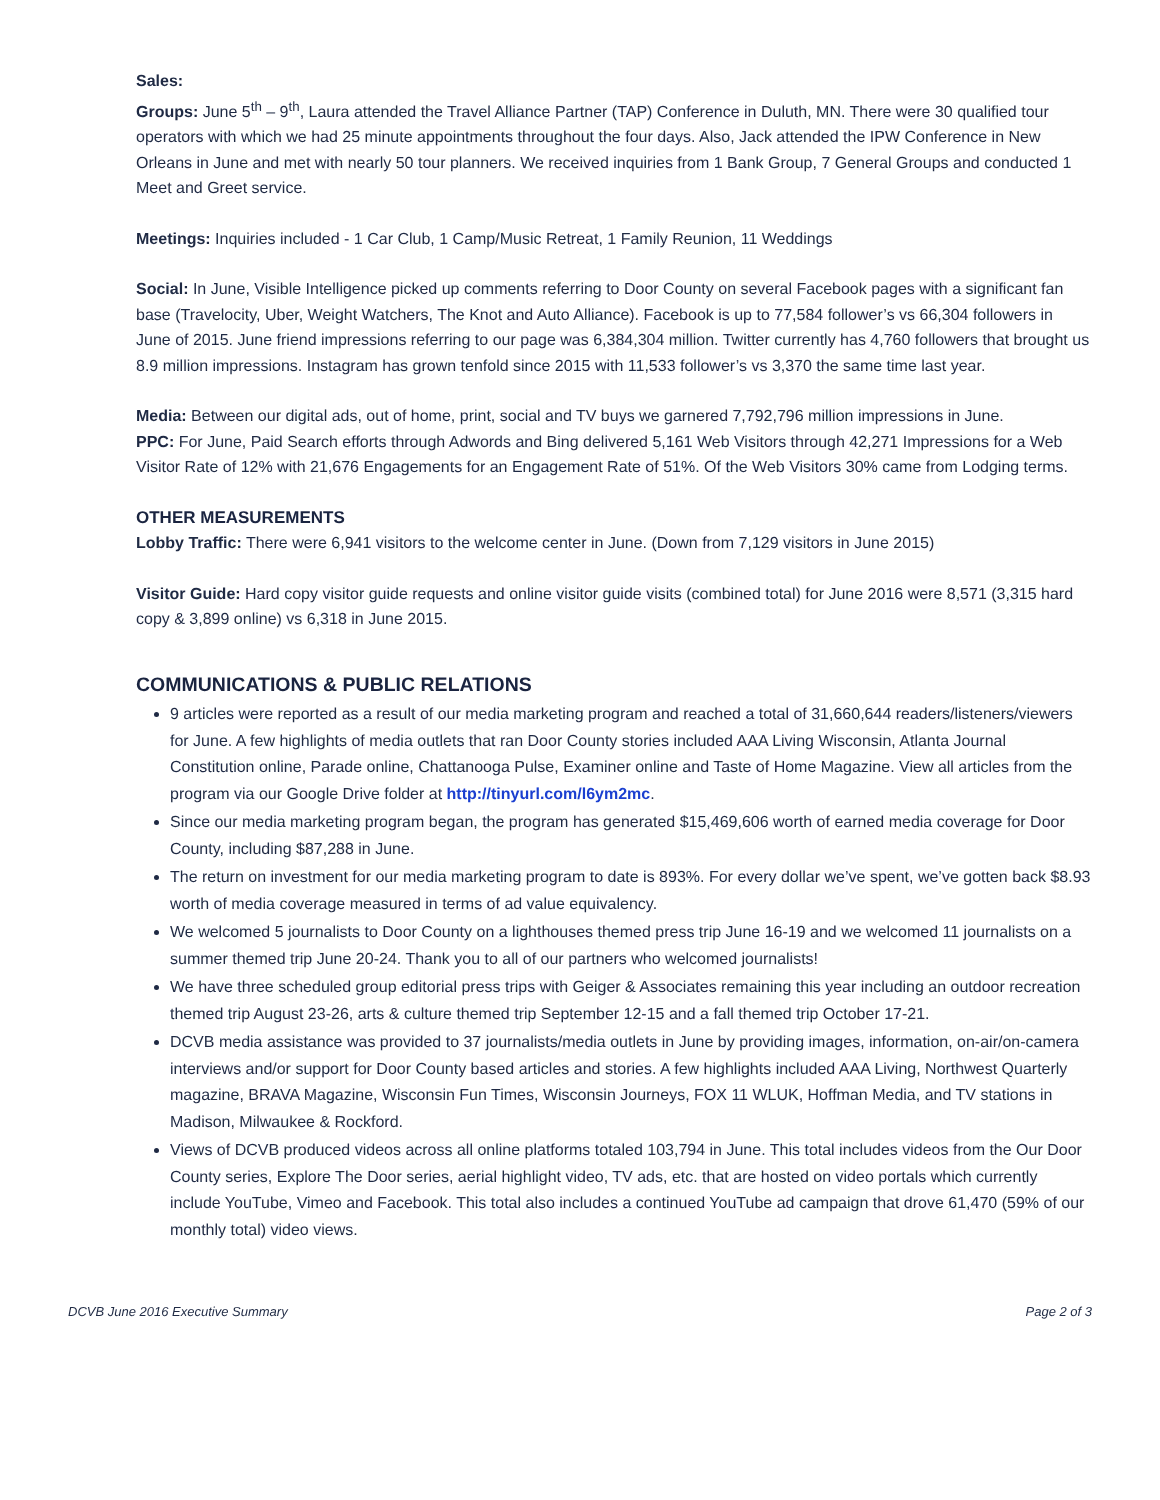Sales:
Groups: June 5<sup>th</sup> – 9<sup>th</sup>, Laura attended the Travel Alliance Partner (TAP) Conference in Duluth, MN. There were 30 qualified tour operators with which we had 25 minute appointments throughout the four days. Also, Jack attended the IPW Conference in New Orleans in June and met with nearly 50 tour planners. We received inquiries from 1 Bank Group, 7 General Groups and conducted 1 Meet and Greet service.
Meetings: Inquiries included - 1 Car Club, 1 Camp/Music Retreat, 1 Family Reunion, 11 Weddings
Social: In June, Visible Intelligence picked up comments referring to Door County on several Facebook pages with a significant fan base (Travelocity, Uber, Weight Watchers, The Knot and Auto Alliance). Facebook is up to 77,584 follower’s vs 66,304 followers in June of 2015. June friend impressions referring to our page was 6,384,304 million. Twitter currently has 4,760 followers that brought us 8.9 million impressions. Instagram has grown tenfold since 2015 with 11,533 follower’s vs 3,370 the same time last year.
Media: Between our digital ads, out of home, print, social and TV buys we garnered 7,792,796 million impressions in June.
PPC: For June, Paid Search efforts through Adwords and Bing delivered 5,161 Web Visitors through 42,271 Impressions for a Web Visitor Rate of 12% with 21,676 Engagements for an Engagement Rate of 51%. Of the Web Visitors 30% came from Lodging terms.
OTHER MEASUREMENTS
Lobby Traffic: There were 6,941 visitors to the welcome center in June. (Down from 7,129 visitors in June 2015)
Visitor Guide: Hard copy visitor guide requests and online visitor guide visits (combined total) for June 2016 were 8,571 (3,315 hard copy & 3,899 online) vs 6,318 in June 2015.
COMMUNICATIONS & PUBLIC RELATIONS
9 articles were reported as a result of our media marketing program and reached a total of 31,660,644 readers/listeners/viewers for June. A few highlights of media outlets that ran Door County stories included AAA Living Wisconsin, Atlanta Journal Constitution online, Parade online, Chattanooga Pulse, Examiner online and Taste of Home Magazine. View all articles from the program via our Google Drive folder at http://tinyurl.com/l6ym2mc.
Since our media marketing program began, the program has generated $15,469,606 worth of earned media coverage for Door County, including $87,288 in June.
The return on investment for our media marketing program to date is 893%. For every dollar we’ve spent, we’ve gotten back $8.93 worth of media coverage measured in terms of ad value equivalency.
We welcomed 5 journalists to Door County on a lighthouses themed press trip June 16-19 and we welcomed 11 journalists on a summer themed trip June 20-24. Thank you to all of our partners who welcomed journalists!
We have three scheduled group editorial press trips with Geiger & Associates remaining this year including an outdoor recreation themed trip August 23-26, arts & culture themed trip September 12-15 and a fall themed trip October 17-21.
DCVB media assistance was provided to 37 journalists/media outlets in June by providing images, information, on-air/on-camera interviews and/or support for Door County based articles and stories. A few highlights included AAA Living, Northwest Quarterly magazine, BRAVA Magazine, Wisconsin Fun Times, Wisconsin Journeys, FOX 11 WLUK, Hoffman Media, and TV stations in Madison, Milwaukee & Rockford.
Views of DCVB produced videos across all online platforms totaled 103,794 in June. This total includes videos from the Our Door County series, Explore The Door series, aerial highlight video, TV ads, etc. that are hosted on video portals which currently include YouTube, Vimeo and Facebook. This total also includes a continued YouTube ad campaign that drove 61,470 (59% of our monthly total) video views.
DCVB June 2016 Executive Summary Page 2 of 3